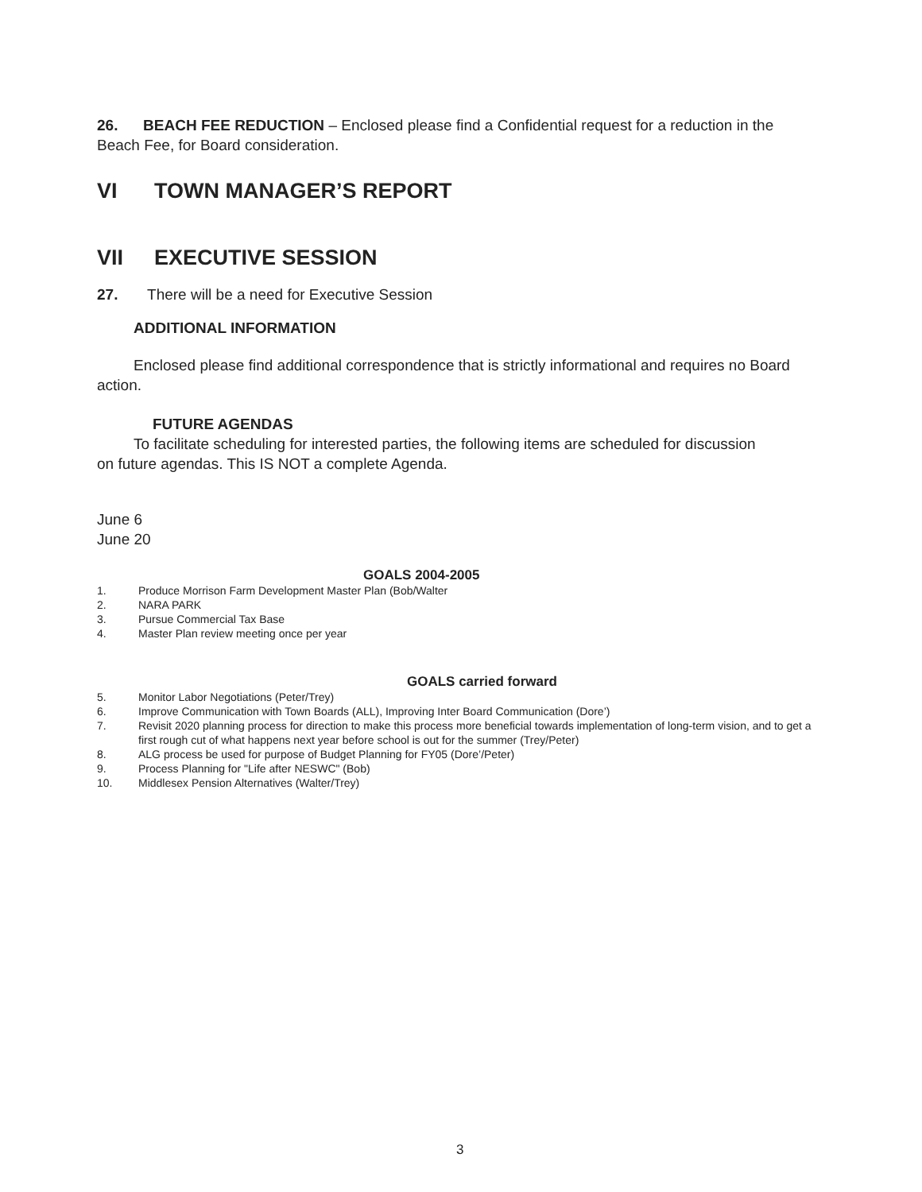26. BEACH FEE REDUCTION – Enclosed please find a Confidential request for a reduction in the Beach Fee, for Board consideration.
VI TOWN MANAGER’S REPORT
VII EXECUTIVE SESSION
27. There will be a need for Executive Session
ADDITIONAL INFORMATION
Enclosed please find additional correspondence that is strictly informational and requires no Board action.
FUTURE AGENDAS
To facilitate scheduling for interested parties, the following items are scheduled for discussion on future agendas. This IS NOT a complete Agenda.
June 6
June 20
GOALS 2004-2005
1. Produce Morrison Farm Development Master Plan (Bob/Walter
2. NARA PARK
3. Pursue Commercial Tax Base
4. Master Plan review meeting once per year
GOALS carried forward
5. Monitor Labor Negotiations (Peter/Trey)
6. Improve Communication with Town Boards (ALL), Improving Inter Board Communication (Dore’)
7. Revisit 2020 planning process for direction to make this process more beneficial towards implementation of long-term vision, and to get a first rough cut of what happens next year before school is out for the summer (Trey/Peter)
8. ALG process be used for purpose of Budget Planning for FY05 (Dore’/Peter)
9. Process Planning for "Life after NESWC" (Bob)
10. Middlesex Pension Alternatives (Walter/Trey)
3